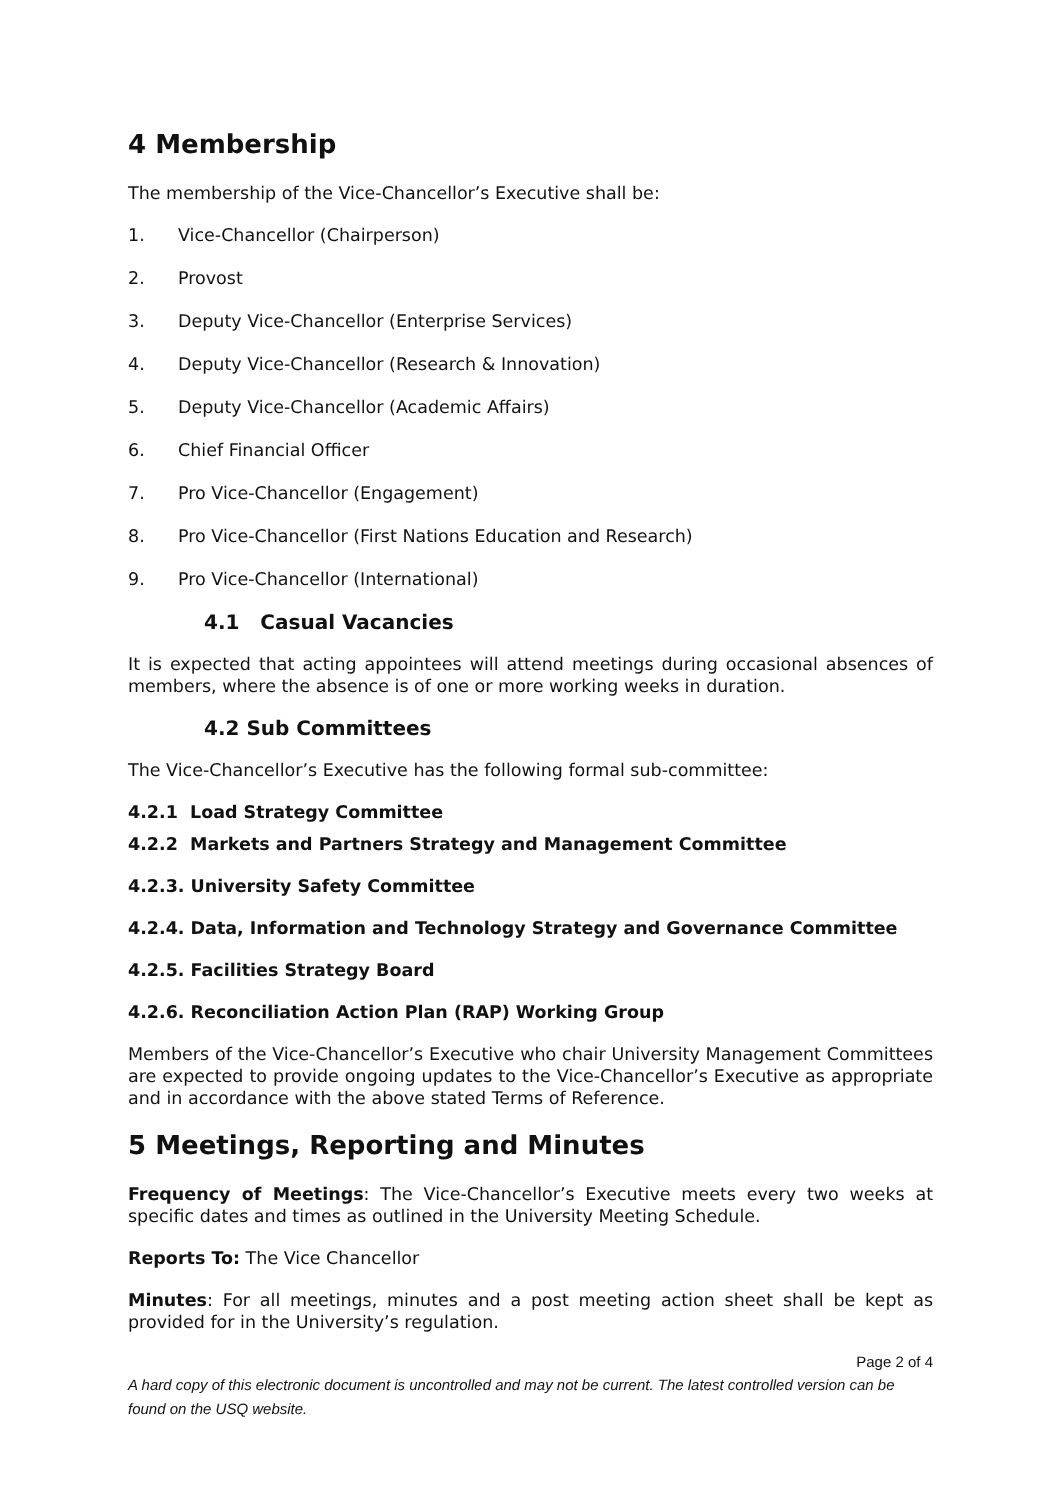4 Membership
The membership of the Vice-Chancellor’s Executive shall be:
1. Vice-Chancellor (Chairperson)
2. Provost
3. Deputy Vice-Chancellor (Enterprise Services)
4. Deputy Vice-Chancellor (Research & Innovation)
5. Deputy Vice-Chancellor (Academic Affairs)
6. Chief Financial Officer
7. Pro Vice-Chancellor (Engagement)
8. Pro Vice-Chancellor (First Nations Education and Research)
9. Pro Vice-Chancellor (International)
4.1 Casual Vacancies
It is expected that acting appointees will attend meetings during occasional absences of members, where the absence is of one or more working weeks in duration.
4.2 Sub Committees
The Vice-Chancellor’s Executive has the following formal sub-committee:
4.2.1 Load Strategy Committee
4.2.2 Markets and Partners Strategy and Management Committee
4.2.3. University Safety Committee
4.2.4. Data, Information and Technology Strategy and Governance Committee
4.2.5. Facilities Strategy Board
4.2.6. Reconciliation Action Plan (RAP) Working Group
Members of the Vice-Chancellor’s Executive who chair University Management Committees are expected to provide ongoing updates to the Vice-Chancellor’s Executive as appropriate and in accordance with the above stated Terms of Reference.
5 Meetings, Reporting and Minutes
Frequency of Meetings: The Vice-Chancellor’s Executive meets every two weeks at specific dates and times as outlined in the University Meeting Schedule.
Reports To: The Vice Chancellor
Minutes: For all meetings, minutes and a post meeting action sheet shall be kept as provided for in the University’s regulation.
Page 2 of 4
A hard copy of this electronic document is uncontrolled and may not be current. The latest controlled version can be found on the USQ website.